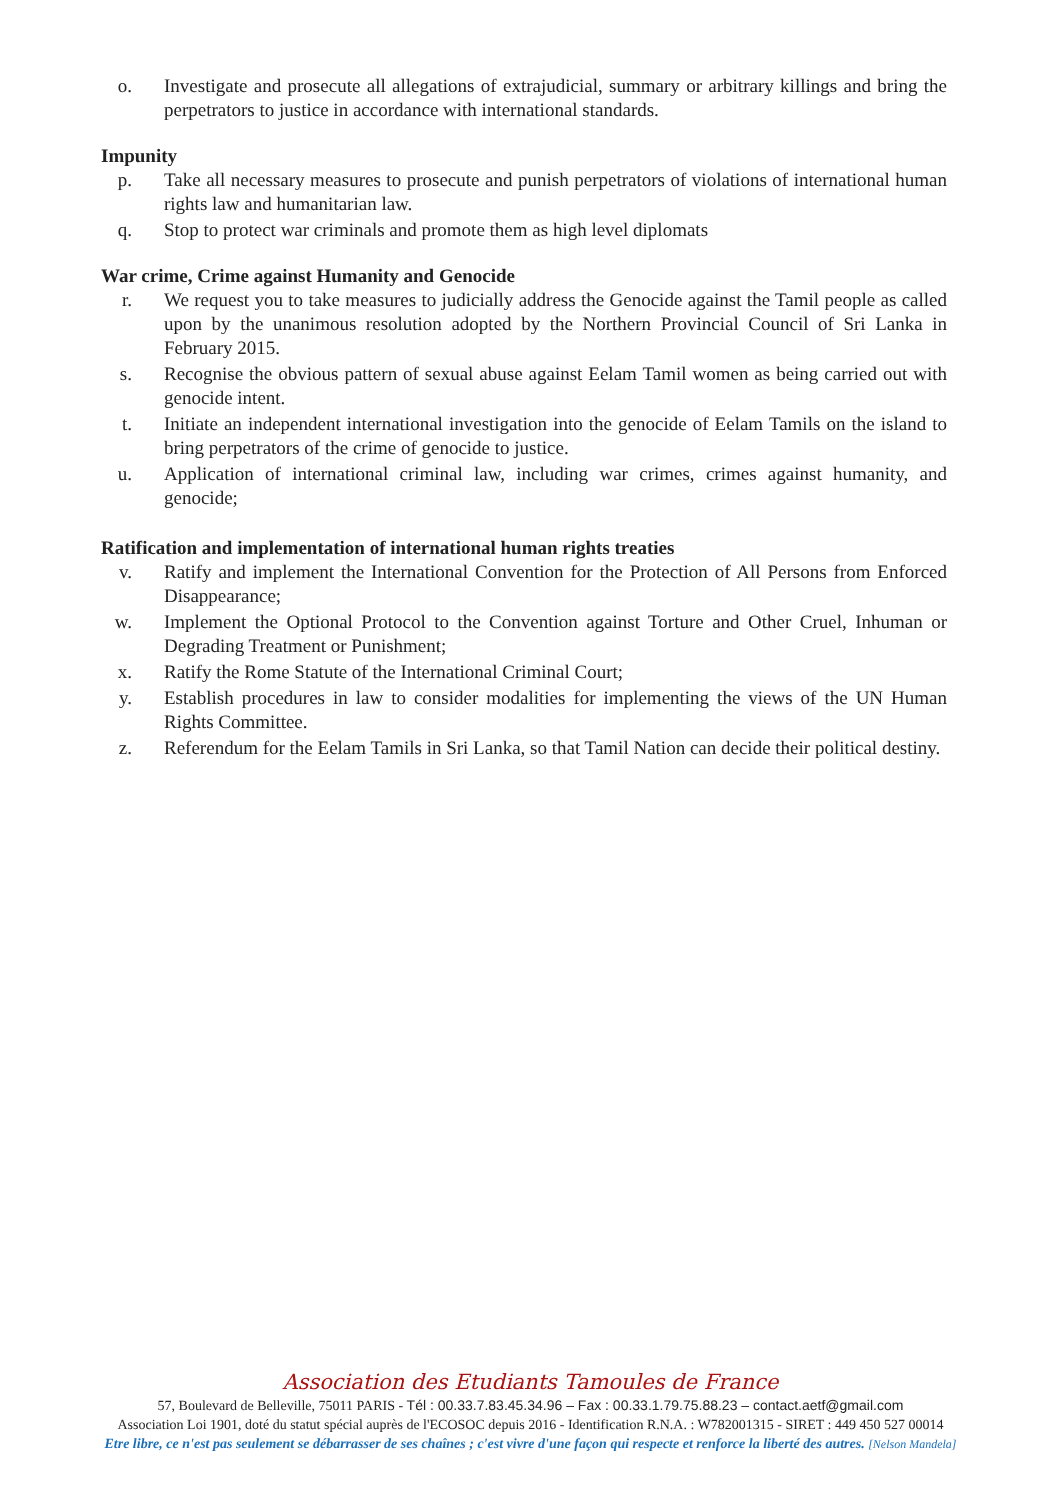o. Investigate and prosecute all allegations of extrajudicial, summary or arbitrary killings and bring the perpetrators to justice in accordance with international standards.
Impunity
p. Take all necessary measures to prosecute and punish perpetrators of violations of international human rights law and humanitarian law.
q. Stop to protect war criminals and promote them as high level diplomats
War crime, Crime against Humanity and Genocide
r. We request you to take measures to judicially address the Genocide against the Tamil people as called upon by the unanimous resolution adopted by the Northern Provincial Council of Sri Lanka in February 2015.
s. Recognise the obvious pattern of sexual abuse against Eelam Tamil women as being carried out with genocide intent.
t. Initiate an independent international investigation into the genocide of Eelam Tamils on the island to bring perpetrators of the crime of genocide to justice.
u. Application of international criminal law, including war crimes, crimes against humanity, and genocide;
Ratification and implementation of international human rights treaties
v. Ratify and implement the International Convention for the Protection of All Persons from Enforced Disappearance;
w. Implement the Optional Protocol to the Convention against Torture and Other Cruel, Inhuman or Degrading Treatment or Punishment;
x. Ratify the Rome Statute of the International Criminal Court;
y. Establish procedures in law to consider modalities for implementing the views of the UN Human Rights Committee.
z. Referendum for the Eelam Tamils in Sri Lanka, so that Tamil Nation can decide their political destiny.
Association des Etudiants Tamoules de France
57, Boulevard de Belleville, 75011 PARIS - Tél : 00.33.7.83.45.34.96 – Fax : 00.33.1.79.75.88.23 – contact.aetf@gmail.com
Association Loi 1901, doté du statut spécial auprès de l'ECOSOC depuis 2016 - Identification R.N.A. : W782001315 - SIRET : 449 450 527 00014
Etre libre, ce n'est pas seulement se débarrasser de ses chaînes ; c'est vivre d'une façon qui respecte et renforce la liberté des autres. [Nelson Mandela]